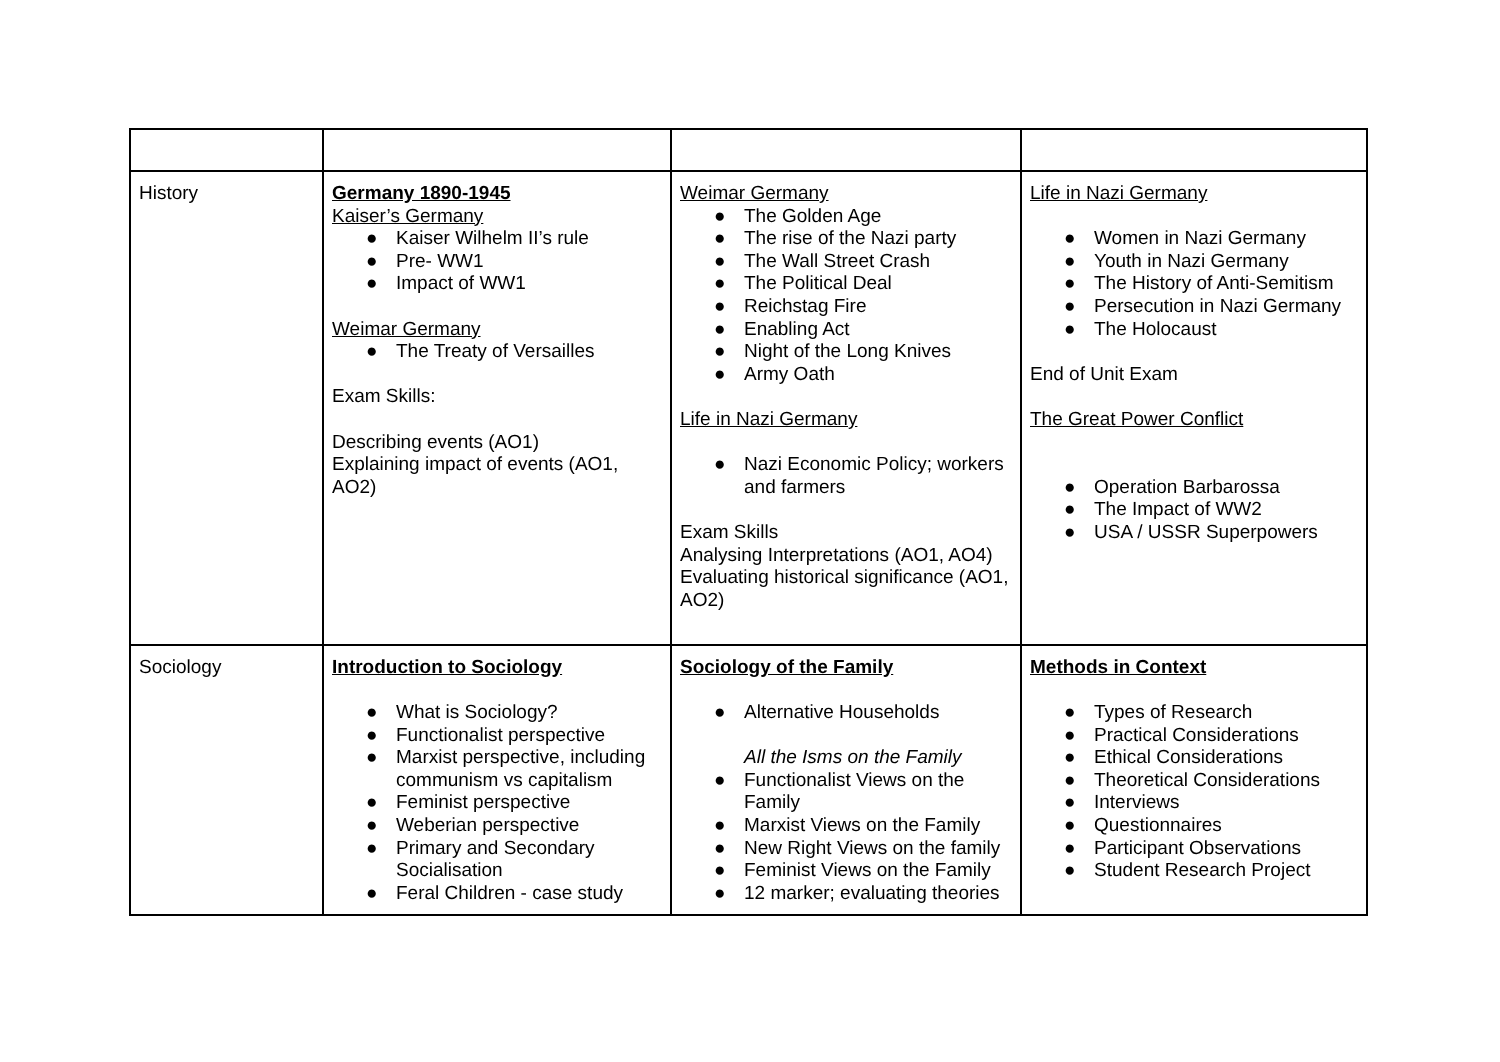| History | Germany 1890-1945 Kaiser’s Germany ● Kaiser Wilhelm II’s rule ● Pre- WW1 ● Impact of WW1 Weimar Germany ● The Treaty of Versailles Exam Skills: Describing events (AO1) Explaining impact of events (AO1, AO2) | Weimar Germany ● The Golden Age ● The rise of the Nazi party ● The Wall Street Crash ● The Political Deal ● Reichstag Fire ● Enabling Act ● Night of the Long Knives ● Army Oath Life in Nazi Germany ● Nazi Economic Policy; workers and farmers Exam Skills Analysing Interpretations (AO1, AO4) Evaluating historical significance (AO1, AO2) | Life in Nazi Germany ● Women in Nazi Germany ● Youth in Nazi Germany ● The History of Anti-Semitism ● Persecution in Nazi Germany ● The Holocaust End of Unit Exam The Great Power Conflict ● Operation Barbarossa ● The Impact of WW2 ● USA / USSR Superpowers |
| Sociology | Introduction to Sociology ● What is Sociology? ● Functionalist perspective ● Marxist perspective, including communism vs capitalism ● Feminist perspective ● Weberian perspective ● Primary and Secondary Socialisation ● Feral Children - case study | Sociology of the Family ● Alternative Households All the Isms on the Family ● Functionalist Views on the Family ● Marxist Views on the Family ● New Right Views on the family ● Feminist Views on the Family ● 12 marker; evaluating theories | Methods in Context ● Types of Research ● Practical Considerations ● Ethical Considerations ● Theoretical Considerations ● Interviews ● Questionnaires ● Participant Observations ● Student Research Project |